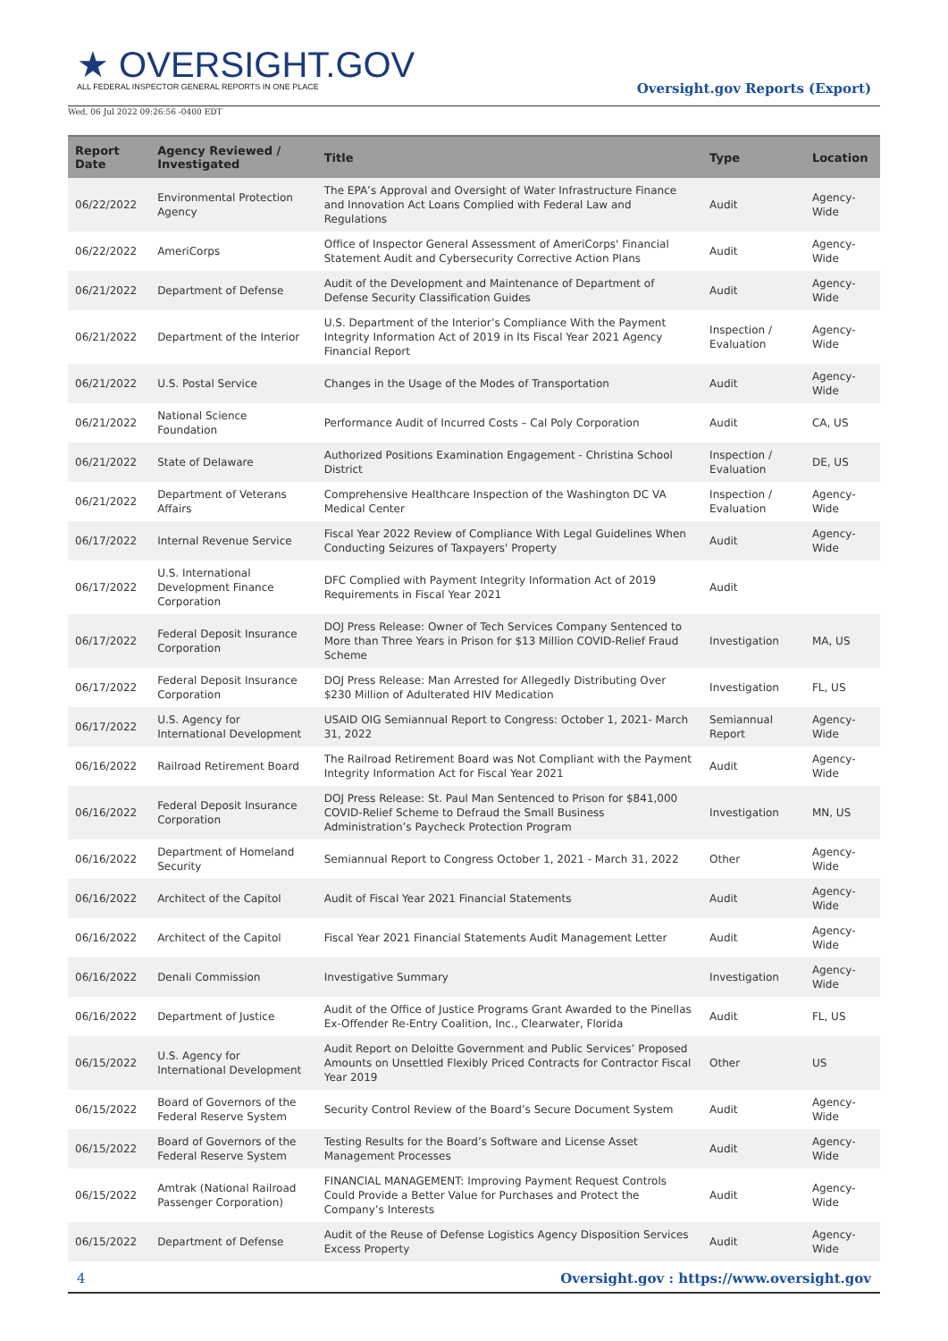★ OVERSIGHT.GOV
ALL FEDERAL INSPECTOR GENERAL REPORTS IN ONE PLACE
Oversight.gov Reports (Export)
Wed, 06 Jul 2022 09:26:56 -0400 EDT
| Report Date | Agency Reviewed / Investigated | Title | Type | Location |
| --- | --- | --- | --- | --- |
| 06/22/2022 | Environmental Protection Agency | The EPA’s Approval and Oversight of Water Infrastructure Finance and Innovation Act Loans Complied with Federal Law and Regulations | Audit | Agency-Wide |
| 06/22/2022 | AmeriCorps | Office of Inspector General Assessment of AmeriCorps' Financial Statement Audit and Cybersecurity Corrective Action Plans | Audit | Agency-Wide |
| 06/21/2022 | Department of Defense | Audit of the Development and Maintenance of Department of Defense Security Classification Guides | Audit | Agency-Wide |
| 06/21/2022 | Department of the Interior | U.S. Department of the Interior’s Compliance With the Payment Integrity Information Act of 2019 in Its Fiscal Year 2021 Agency Financial Report | Inspection / Evaluation | Agency-Wide |
| 06/21/2022 | U.S. Postal Service | Changes in the Usage of the Modes of Transportation | Audit | Agency-Wide |
| 06/21/2022 | National Science Foundation | Performance Audit of Incurred Costs – Cal Poly Corporation | Audit | CA, US |
| 06/21/2022 | State of Delaware | Authorized Positions Examination Engagement - Christina School District | Inspection / Evaluation | DE, US |
| 06/21/2022 | Department of Veterans Affairs | Comprehensive Healthcare Inspection of the Washington DC VA Medical Center | Inspection / Evaluation | Agency-Wide |
| 06/17/2022 | Internal Revenue Service | Fiscal Year 2022 Review of Compliance With Legal Guidelines When Conducting Seizures of Taxpayers' Property | Audit | Agency-Wide |
| 06/17/2022 | U.S. International Development Finance Corporation | DFC Complied with Payment Integrity Information Act of 2019 Requirements in Fiscal Year 2021 | Audit | |
| 06/17/2022 | Federal Deposit Insurance Corporation | DOJ Press Release: Owner of Tech Services Company Sentenced to More than Three Years in Prison for $13 Million COVID-Relief Fraud Scheme | Investigation | MA, US |
| 06/17/2022 | Federal Deposit Insurance Corporation | DOJ Press Release: Man Arrested for Allegedly Distributing Over $230 Million of Adulterated HIV Medication | Investigation | FL, US |
| 06/17/2022 | U.S. Agency for International Development | USAID OIG Semiannual Report to Congress: October 1, 2021- March 31, 2022 | Semiannual Report | Agency-Wide |
| 06/16/2022 | Railroad Retirement Board | The Railroad Retirement Board was Not Compliant with the Payment Integrity Information Act for Fiscal Year 2021 | Audit | Agency-Wide |
| 06/16/2022 | Federal Deposit Insurance Corporation | DOJ Press Release: St. Paul Man Sentenced to Prison for $841,000 COVID-Relief Scheme to Defraud the Small Business Administration’s Paycheck Protection Program | Investigation | MN, US |
| 06/16/2022 | Department of Homeland Security | Semiannual Report to Congress October 1, 2021 - March 31, 2022 | Other | Agency-Wide |
| 06/16/2022 | Architect of the Capitol | Audit of Fiscal Year 2021 Financial Statements | Audit | Agency-Wide |
| 06/16/2022 | Architect of the Capitol | Fiscal Year 2021 Financial Statements Audit Management Letter | Audit | Agency-Wide |
| 06/16/2022 | Denali Commission | Investigative Summary | Investigation | Agency-Wide |
| 06/16/2022 | Department of Justice | Audit of the Office of Justice Programs Grant Awarded to the Pinellas Ex-Offender Re-Entry Coalition, Inc., Clearwater, Florida | Audit | FL, US |
| 06/15/2022 | U.S. Agency for International Development | Audit Report on Deloitte Government and Public Services’ Proposed Amounts on Unsettled Flexibly Priced Contracts for Contractor Fiscal Year 2019 | Other | US |
| 06/15/2022 | Board of Governors of the Federal Reserve System | Security Control Review of the Board’s Secure Document System | Audit | Agency-Wide |
| 06/15/2022 | Board of Governors of the Federal Reserve System | Testing Results for the Board’s Software and License Asset Management Processes | Audit | Agency-Wide |
| 06/15/2022 | Amtrak (National Railroad Passenger Corporation) | FINANCIAL MANAGEMENT: Improving Payment Request Controls Could Provide a Better Value for Purchases and Protect the Company’s Interests | Audit | Agency-Wide |
| 06/15/2022 | Department of Defense | Audit of the Reuse of Defense Logistics Agency Disposition Services Excess Property | Audit | Agency-Wide |
4 Oversight.gov : https://www.oversight.gov